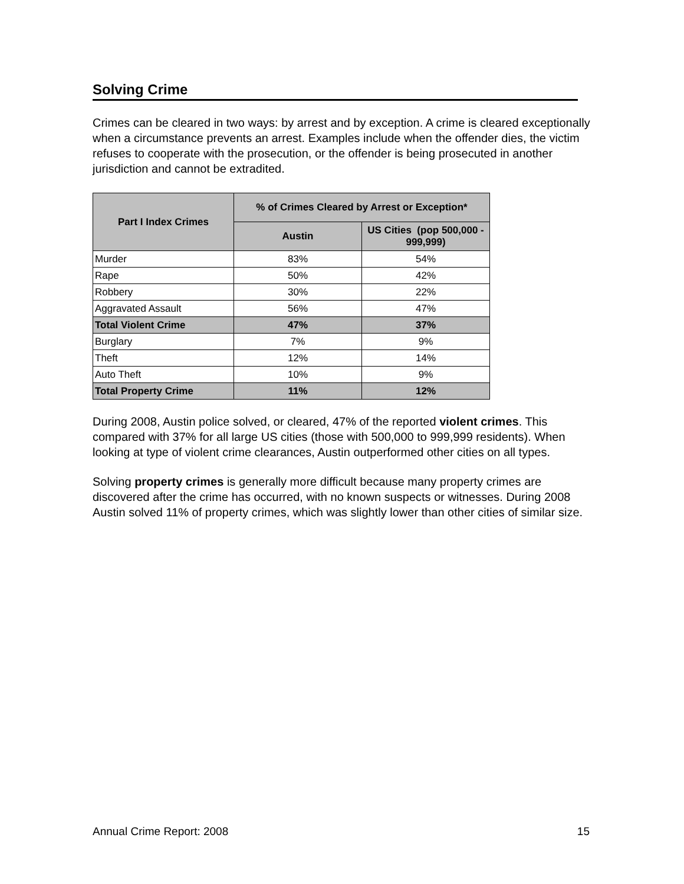Solving Crime
Crimes can be cleared in two ways: by arrest and by exception. A crime is cleared exceptionally when a circumstance prevents an arrest. Examples include when the offender dies, the victim refuses to cooperate with the prosecution, or the offender is being prosecuted in another jurisdiction and cannot be extradited.
| Part I Index Crimes | % of Crimes Cleared by Arrest or Exception* | |
| --- | --- | --- |
| | Austin | US Cities (pop 500,000 - 999,999) |
| Murder | 83% | 54% |
| Rape | 50% | 42% |
| Robbery | 30% | 22% |
| Aggravated Assault | 56% | 47% |
| Total Violent Crime | 47% | 37% |
| Burglary | 7% | 9% |
| Theft | 12% | 14% |
| Auto Theft | 10% | 9% |
| Total Property Crime | 11% | 12% |
During 2008, Austin police solved, or cleared, 47% of the reported violent crimes. This compared with 37% for all large US cities (those with 500,000 to 999,999 residents). When looking at type of violent crime clearances, Austin outperformed other cities on all types.
Solving property crimes is generally more difficult because many property crimes are discovered after the crime has occurred, with no known suspects or witnesses. During 2008 Austin solved 11% of property crimes, which was slightly lower than other cities of similar size.
Annual Crime Report: 2008 15